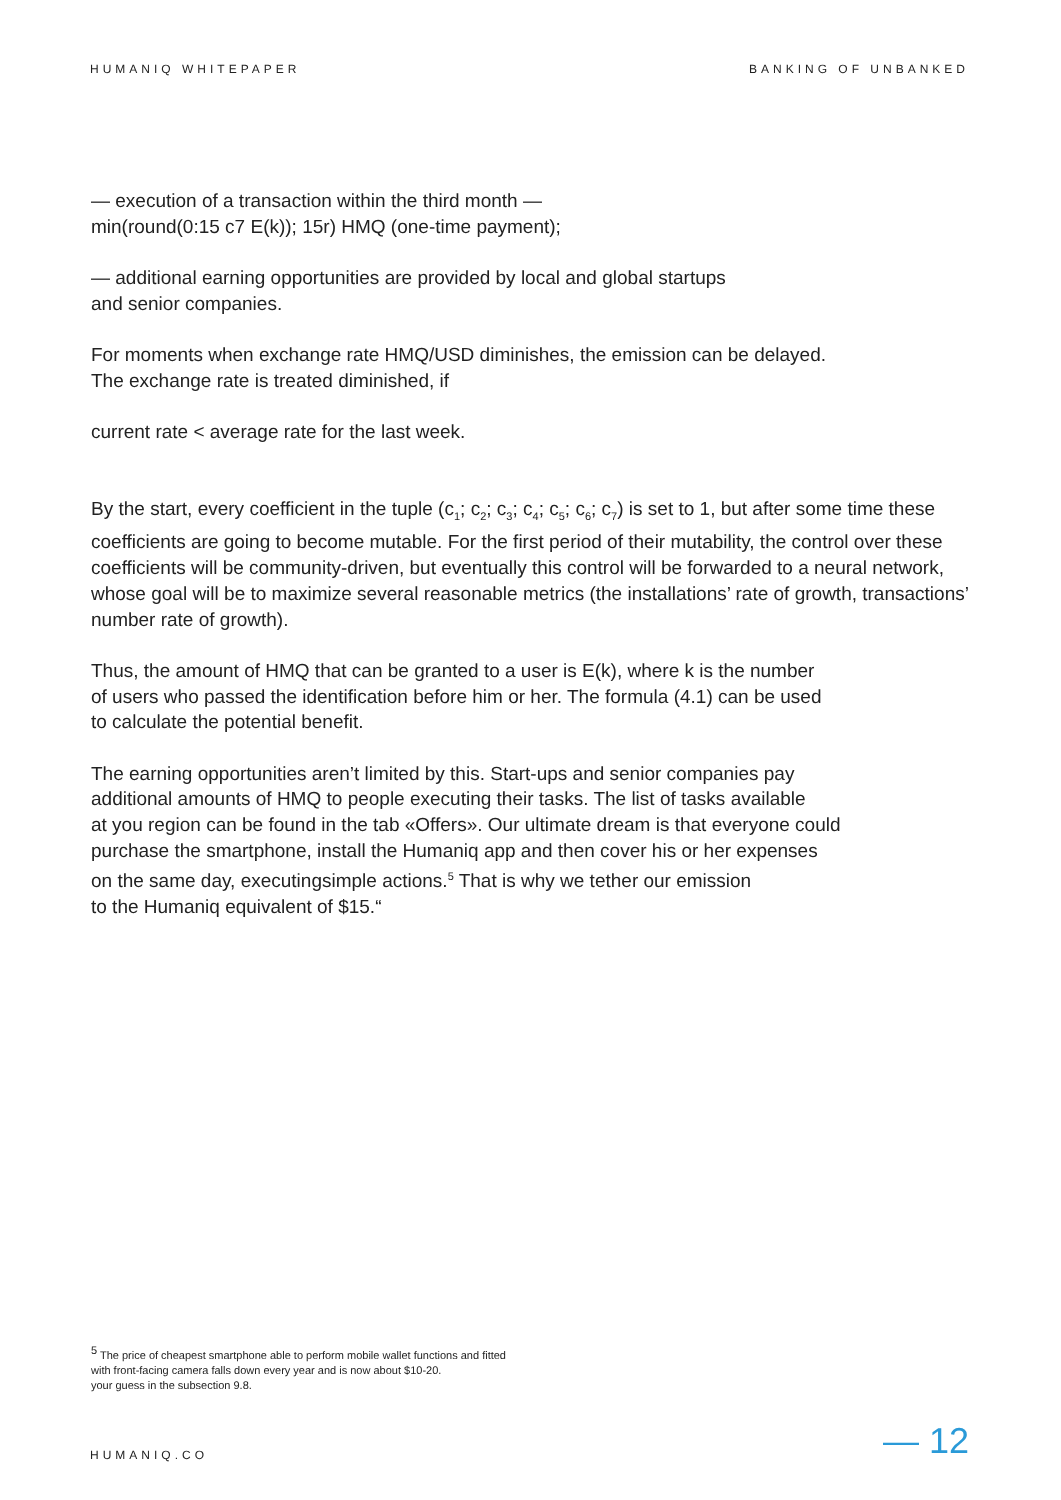HUMANIQ WHITEPAPER BANKING OF UNBANKED
— execution of a transaction within the third month —
min(round(0:15 c7 E(k)); 15r) HMQ (one-time payment);
— additional earning opportunities are provided by local and global startups
and senior companies.
For moments when exchange rate HMQ/USD diminishes, the emission can be delayed.
The exchange rate is treated diminished, if
current rate < average rate for the last week.
By the start, every coefficient in the tuple (c<sub>1</sub>; c<sub>2</sub>; c<sub>3</sub>; c<sub>4</sub>; c<sub>5</sub>; c<sub>6</sub>; c<sub>7</sub>) is set to 1, but after some time these coefficients are going to become mutable. For the first period of their mutability, the control over these coefficients will be community-driven, but eventually this control will be forwarded to a neural network, whose goal will be to maximize several reasonable metrics (the installations’ rate of growth, transactions’ number rate of growth).
Thus, the amount of HMQ that can be granted to a user is E(k), where k is the number
of users who passed the identification before him or her. The formula (4.1) can be used
to calculate the potential benefit.
The earning opportunities aren’t limited by this. Start-ups and senior companies pay
additional amounts of HMQ to people executing their tasks. The list of tasks available
at you region can be found in the tab «Offers». Our ultimate dream is that everyone could
purchase the smartphone, install the Humaniq app and then cover his or her expenses
on the same day, executingsimple actions.<sup>5</sup> That is why we tether our emission
to the Humaniq equivalent of $15.“
<sup>5</sup> The price of cheapest smartphone able to perform mobile wallet functions and fitted
with front-facing camera falls down every year and is now about $10-20.
your guess in the subsection 9.8.
HUMANIQ.CO — 12